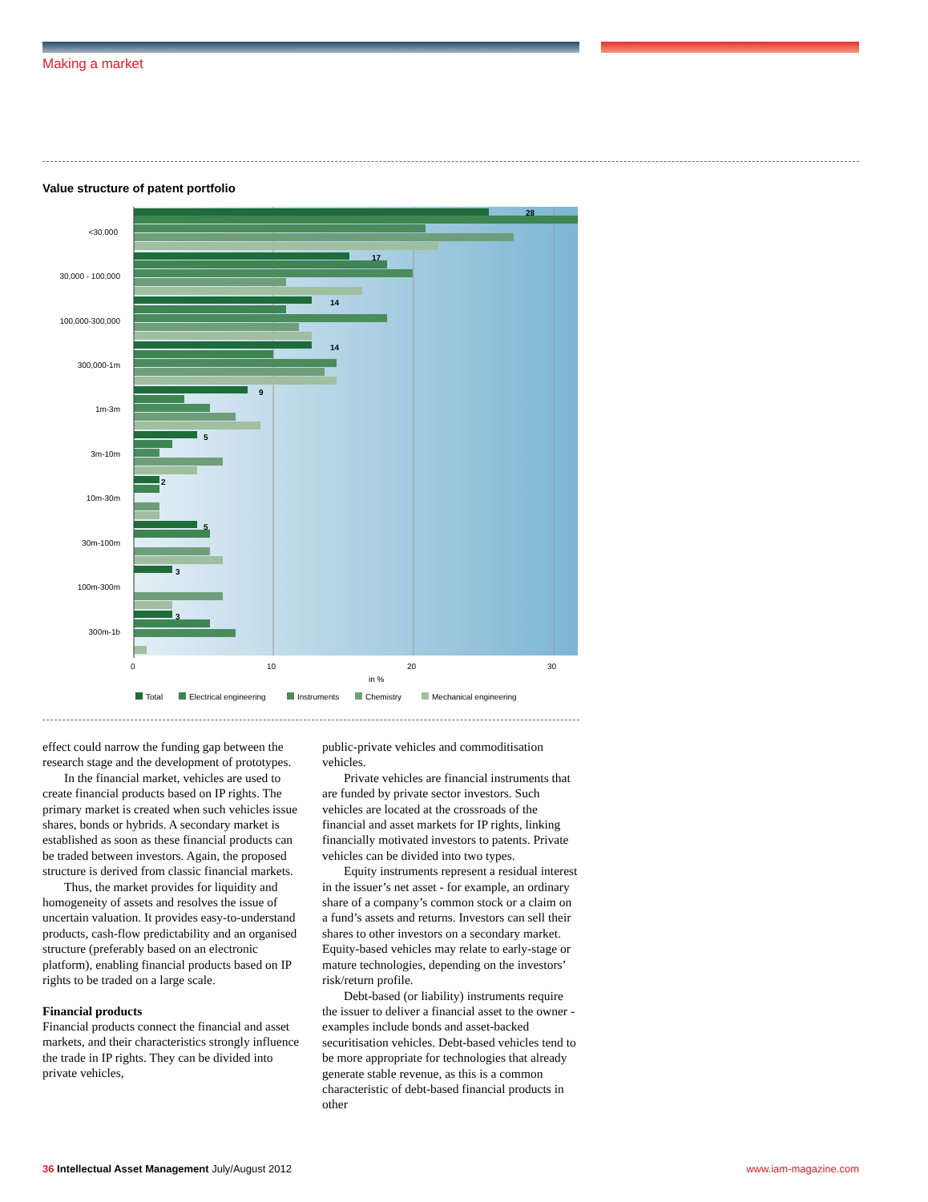Making a market
Value structure of patent portfolio
<30,000
30,000 - 100,000
100,000-300,000
300,000-1m
1m-3m
3m-10m
10m-30m
30m-100m
100m-300m
300m-1b
28
17
14
14
9
5
2
5
3
3
0
10
20
30
in %
Total
Electrical engineering
Instruments
Chemistry
Mechanical engineering
effect could narrow the funding gap between the research stage and the development of prototypes.
In the financial market, vehicles are used to create financial products based on IP rights. The primary market is created when such vehicles issue shares, bonds or hybrids. A secondary market is established as soon as these financial products can be traded between investors. Again, the proposed structure is derived from classic financial markets.
Thus, the market provides for liquidity and homogeneity of assets and resolves the issue of uncertain valuation. It provides easy-to-understand products, cash-flow predictability and an organised structure (preferably based on an electronic platform), enabling financial products based on IP rights to be traded on a large scale.
Financial products
Financial products connect the financial and asset markets, and their characteristics strongly influence the trade in IP rights. They can be divided into private vehicles,
public-private vehicles and commoditisation vehicles.
Private vehicles are financial instruments that are funded by private sector investors. Such vehicles are located at the crossroads of the financial and asset markets for IP rights, linking financially motivated investors to patents. Private vehicles can be divided into two types.
Equity instruments represent a residual interest in the issuer’s net asset - for example, an ordinary share of a company’s common stock or a claim on a fund’s assets and returns. Investors can sell their shares to other investors on a secondary market. Equity-based vehicles may relate to early-stage or mature technologies, depending on the investors’ risk/return profile.
Debt-based (or liability) instruments require the issuer to deliver a financial asset to the owner - examples include bonds and asset-backed securitisation vehicles. Debt-based vehicles tend to be more appropriate for technologies that already generate stable revenue, as this is a common characteristic of debt-based financial products in other
36 Intellectual Asset Management July/August 2012 www.iam-magazine.com